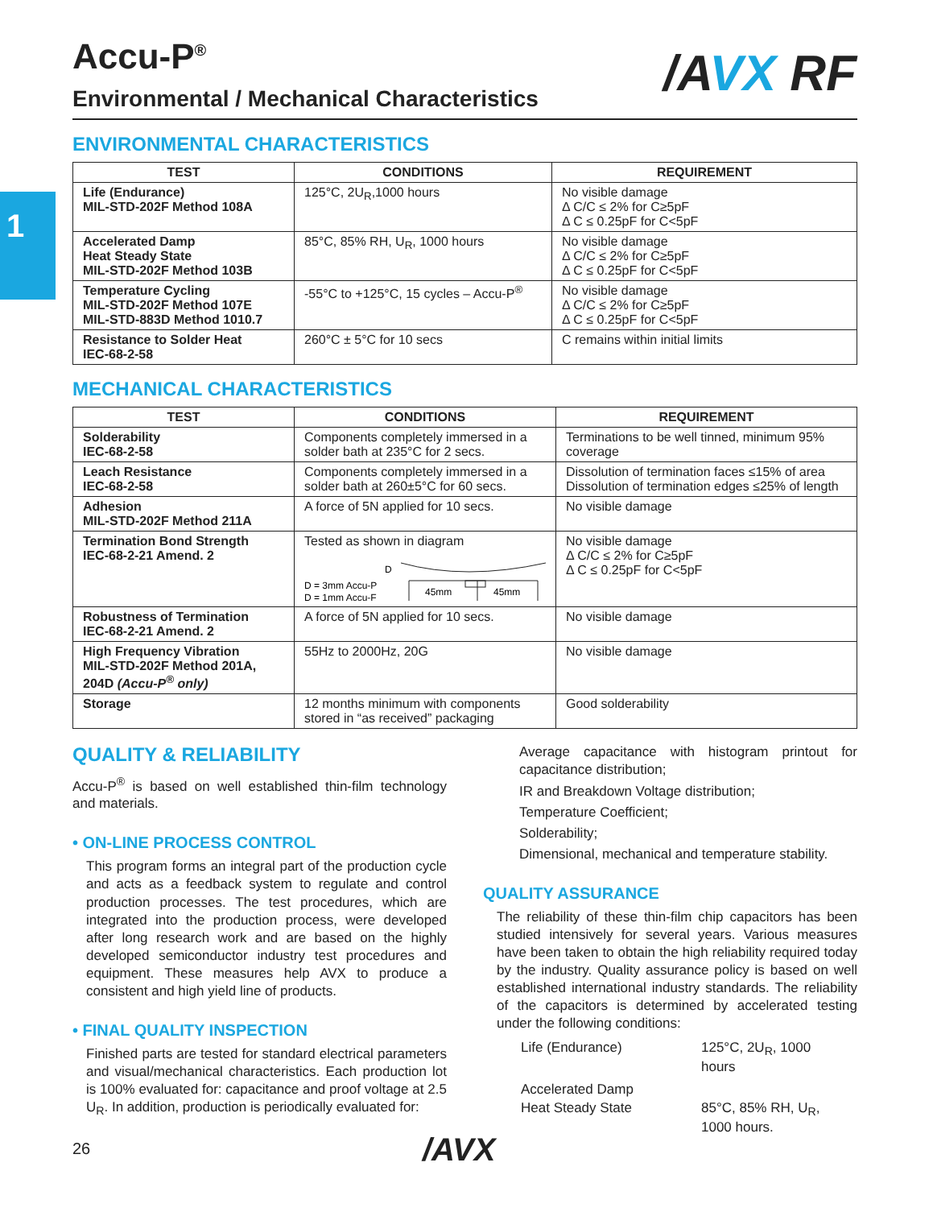1
/AVX RF
Accu-P<sup>®</sup>
Environmental / Mechanical Characteristics
ENVIRONMENTAL CHARACTERISTICS
| TEST | CONDITIONS | REQUIREMENT |
| --- | --- | --- |
| Life (Endurance) MIL-STD-202F Method 108A | 125°C, 2U<sub>R</sub>,1000 hours | No visible damage Δ C/C ≤ 2% for C≥5pF Δ C ≤ 0.25pF for C<5pF |
| Accelerated Damp Heat Steady State MIL-STD-202F Method 103B | 85°C, 85% RH, U<sub>R</sub>, 1000 hours | No visible damage Δ C/C ≤ 2% for C≥5pF Δ C ≤ 0.25pF for C<5pF |
| Temperature Cycling MIL-STD-202F Method 107E MIL-STD-883D Method 1010.7 | -55°C to +125°C, 15 cycles – Accu-P<sup>®</sup> | No visible damage Δ C/C ≤ 2% for C≥5pF Δ C ≤ 0.25pF for C<5pF |
| Resistance to Solder Heat IEC-68-2-58 | 260°C ± 5°C for 10 secs | C remains within initial limits |
MECHANICAL CHARACTERISTICS
| TEST | CONDITIONS | REQUIREMENT |
| --- | --- | --- |
| Solderability IEC-68-2-58 | Components completely immersed in a solder bath at 235°C for 2 secs. | Terminations to be well tinned, minimum 95% coverage |
| Leach Resistance IEC-68-2-58 | Components completely immersed in a solder bath at 260±5°C for 60 secs. | Dissolution of termination faces ≤15% of area Dissolution of termination edges ≤25% of length |
| Adhesion MIL-STD-202F Method 211A | A force of 5N applied for 10 secs. | No visible damage |
| Termination Bond Strength IEC-68-2-21 Amend. 2 | Tested as shown in diagram D D = 3mm Accu-P D = 1mm Accu-F 45mm 45mm | No visible damage Δ C/C ≤ 2% for C≥5pF Δ C ≤ 0.25pF for C<5pF |
| Robustness of Termination IEC-68-2-21 Amend. 2 | A force of 5N applied for 10 secs. | No visible damage |
| High Frequency Vibration MIL-STD-202F Method 201A, 204D (Accu-P<sup>®</sup> only) | 55Hz to 2000Hz, 20G | No visible damage |
| Storage | 12 months minimum with components stored in “as received” packaging | Good solderability |
QUALITY & RELIABILITY
Accu-P<sup>®</sup> is based on well established thin-film technology and materials.
• ON-LINE PROCESS CONTROL
This program forms an integral part of the production cycle and acts as a feedback system to regulate and control production processes. The test procedures, which are integrated into the production process, were developed after long research work and are based on the highly developed semiconductor industry test procedures and equipment. These measures help AVX to produce a consistent and high yield line of products.
• FINAL QUALITY INSPECTION
Finished parts are tested for standard electrical parameters and visual/mechanical characteristics. Each production lot is 100% evaluated for: capacitance and proof voltage at 2.5 U<sub>R</sub>. In addition, production is periodically evaluated for:
Average capacitance with histogram printout for capacitance distribution;
IR and Breakdown Voltage distribution;
Temperature Coefficient;
Solderability;
Dimensional, mechanical and temperature stability.
QUALITY ASSURANCE
The reliability of these thin-film chip capacitors has been studied intensively for several years. Various measures have been taken to obtain the high reliability required today by the industry. Quality assurance policy is based on well established international industry standards. The reliability of the capacitors is determined by accelerated testing under the following conditions:
| Life (Endurance) | 125°C, 2U<sub>R</sub>, 1000 hours |
| Accelerated Damp Heat Steady State | 85°C, 85% RH, U<sub>R</sub>, 1000 hours. |
26 /AVX